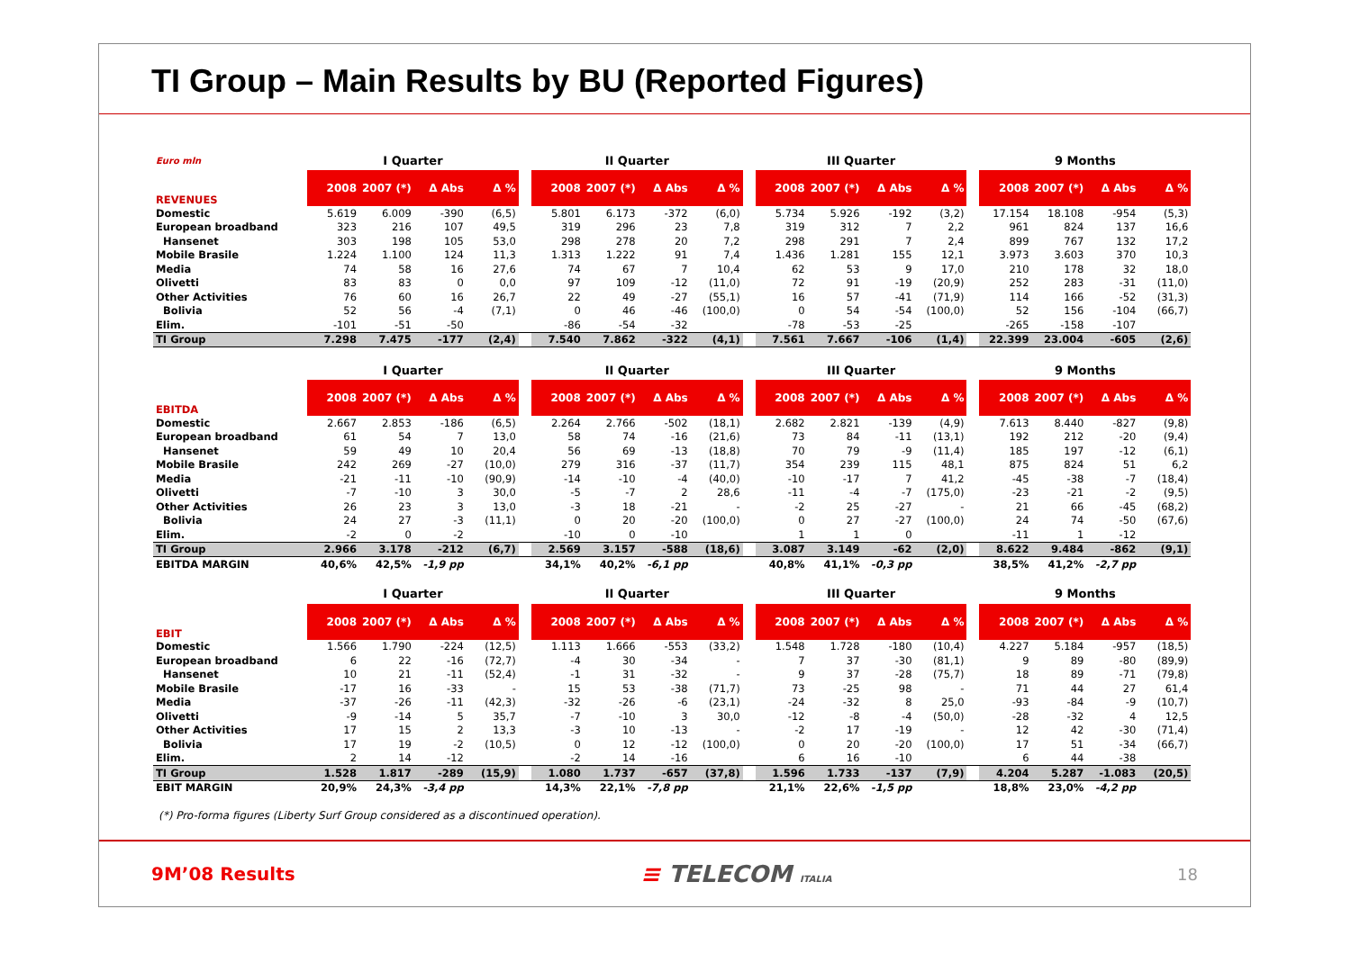TI Group – Main Results by BU (Reported Figures)
| Euro mln | I Quarter | | | | | II Quarter | | | | | III Quarter | | | | | 9 Months | | | |
| REVENUES | 2008 | 2007 (*) | Δ Abs | Δ % | | 2008 | 2007 (*) | Δ Abs | Δ % | | 2008 | 2007 (*) | Δ Abs | Δ % | | 2008 | 2007 (*) | Δ Abs | Δ % |
| Domestic | 5.619 | 6.009 | -390 | (6,5) | | 5.801 | 6.173 | -372 | (6,0) | | 5.734 | 5.926 | -192 | (3,2) | | 17.154 | 18.108 | -954 | (5,3) |
| European broadband | 323 | 216 | 107 | 49,5 | | 319 | 296 | 23 | 7,8 | | 319 | 312 | 7 | 2,2 | | 961 | 824 | 137 | 16,6 |
| Hansenet | 303 | 198 | 105 | 53,0 | | 298 | 278 | 20 | 7,2 | | 298 | 291 | 7 | 2,4 | | 899 | 767 | 132 | 17,2 |
| Mobile Brasile | 1.224 | 1.100 | 124 | 11,3 | | 1.313 | 1.222 | 91 | 7,4 | | 1.436 | 1.281 | 155 | 12,1 | | 3.973 | 3.603 | 370 | 10,3 |
| Media | 74 | 58 | 16 | 27,6 | | 74 | 67 | 7 | 10,4 | | 62 | 53 | 9 | 17,0 | | 210 | 178 | 32 | 18,0 |
| Olivetti | 83 | 83 | 0 | 0,0 | | 97 | 109 | -12 | (11,0) | | 72 | 91 | -19 | (20,9) | | 252 | 283 | -31 | (11,0) |
| Other Activities | 76 | 60 | 16 | 26,7 | | 22 | 49 | -27 | (55,1) | | 16 | 57 | -41 | (71,9) | | 114 | 166 | -52 | (31,3) |
| Bolivia | 52 | 56 | -4 | (7,1) | | 0 | 46 | -46 | (100,0) | | 0 | 54 | -54 | (100,0) | | 52 | 156 | -104 | (66,7) |
| Elim. | -101 | -51 | -50 | | | -86 | -54 | -32 | | | -78 | -53 | -25 | | | -265 | -158 | -107 | |
| TI Group | 7.298 | 7.475 | -177 | (2,4) | | 7.540 | 7.862 | -322 | (4,1) | | 7.561 | 7.667 | -106 | (1,4) | | 22.399 | 23.004 | -605 | (2,6) |
| | I Quarter | | | | | II Quarter | | | | | III Quarter | | | | | 9 Months | | | |
| EBITDA | 2008 | 2007 (*) | Δ Abs | Δ % | | 2008 | 2007 (*) | Δ Abs | Δ % | | 2008 | 2007 (*) | Δ Abs | Δ % | | 2008 | 2007 (*) | Δ Abs | Δ % |
| Domestic | 2.667 | 2.853 | -186 | (6,5) | | 2.264 | 2.766 | -502 | (18,1) | | 2.682 | 2.821 | -139 | (4,9) | | 7.613 | 8.440 | -827 | (9,8) |
| European broadband | 61 | 54 | 7 | 13,0 | | 58 | 74 | -16 | (21,6) | | 73 | 84 | -11 | (13,1) | | 192 | 212 | -20 | (9,4) |
| Hansenet | 59 | 49 | 10 | 20,4 | | 56 | 69 | -13 | (18,8) | | 70 | 79 | -9 | (11,4) | | 185 | 197 | -12 | (6,1) |
| Mobile Brasile | 242 | 269 | -27 | (10,0) | | 279 | 316 | -37 | (11,7) | | 354 | 239 | 115 | 48,1 | | 875 | 824 | 51 | 6,2 |
| Media | -21 | -11 | -10 | (90,9) | | -14 | -10 | -4 | (40,0) | | -10 | -17 | 7 | 41,2 | | -45 | -38 | -7 | (18,4) |
| Olivetti | -7 | -10 | 3 | 30,0 | | -5 | -7 | 2 | 28,6 | | -11 | -4 | -7 | (175,0) | | -23 | -21 | -2 | (9,5) |
| Other Activities | 26 | 23 | 3 | 13,0 | | -3 | 18 | -21 | - | | -2 | 25 | -27 | - | | 21 | 66 | -45 | (68,2) |
| Bolivia | 24 | 27 | -3 | (11,1) | | 0 | 20 | -20 | (100,0) | | 0 | 27 | -27 | (100,0) | | 24 | 74 | -50 | (67,6) |
| Elim. | -2 | 0 | -2 | | | -10 | 0 | -10 | | | 1 | 1 | 0 | | | -11 | 1 | -12 | |
| TI Group | 2.966 | 3.178 | -212 | (6,7) | | 2.569 | 3.157 | -588 | (18,6) | | 3.087 | 3.149 | -62 | (2,0) | | 8.622 | 9.484 | -862 | (9,1) |
| EBITDA MARGIN | 40,6% | 42,5% | -1,9 pp | | | 34,1% | 40,2% | -6,1 pp | | | 40,8% | 41,1% | -0,3 pp | | | 38,5% | 41,2% | -2,7 pp | |
| | I Quarter | | | | | II Quarter | | | | | III Quarter | | | | | 9 Months | | | |
| EBIT | 2008 | 2007 (*) | Δ Abs | Δ % | | 2008 | 2007 (*) | Δ Abs | Δ % | | 2008 | 2007 (*) | Δ Abs | Δ % | | 2008 | 2007 (*) | Δ Abs | Δ % |
| Domestic | 1.566 | 1.790 | -224 | (12,5) | | 1.113 | 1.666 | -553 | (33,2) | | 1.548 | 1.728 | -180 | (10,4) | | 4.227 | 5.184 | -957 | (18,5) |
| European broadband | 6 | 22 | -16 | (72,7) | | -4 | 30 | -34 | - | | 7 | 37 | -30 | (81,1) | | 9 | 89 | -80 | (89,9) |
| Hansenet | 10 | 21 | -11 | (52,4) | | -1 | 31 | -32 | - | | 9 | 37 | -28 | (75,7) | | 18 | 89 | -71 | (79,8) |
| Mobile Brasile | -17 | 16 | -33 | - | | 15 | 53 | -38 | (71,7) | | 73 | -25 | 98 | - | | 71 | 44 | 27 | 61,4 |
| Media | -37 | -26 | -11 | (42,3) | | -32 | -26 | -6 | (23,1) | | -24 | -32 | 8 | 25,0 | | -93 | -84 | -9 | (10,7) |
| Olivetti | -9 | -14 | 5 | 35,7 | | -7 | -10 | 3 | 30,0 | | -12 | -8 | -4 | (50,0) | | -28 | -32 | 4 | 12,5 |
| Other Activities | 17 | 15 | 2 | 13,3 | | -3 | 10 | -13 | - | | -2 | 17 | -19 | - | | 12 | 42 | -30 | (71,4) |
| Bolivia | 17 | 19 | -2 | (10,5) | | 0 | 12 | -12 | (100,0) | | 0 | 20 | -20 | (100,0) | | 17 | 51 | -34 | (66,7) |
| Elim. | 2 | 14 | -12 | | | -2 | 14 | -16 | | | 6 | 16 | -10 | | | 6 | 44 | -38 | |
| TI Group | 1.528 | 1.817 | -289 | (15,9) | | 1.080 | 1.737 | -657 | (37,8) | | 1.596 | 1.733 | -137 | (7,9) | | 4.204 | 5.287 | -1.083 | (20,5) |
| EBIT MARGIN | 20,9% | 24,3% | -3,4 pp | | | 14,3% | 22,1% | -7,8 pp | | | 21,1% | 22,6% | -1,5 pp | | | 18,8% | 23,0% | -4,2 pp | |
(*) Pro-forma figures (Liberty Surf Group considered as a discontinued operation).
9M’08 Results ≡ TELECOM ITALIA 18